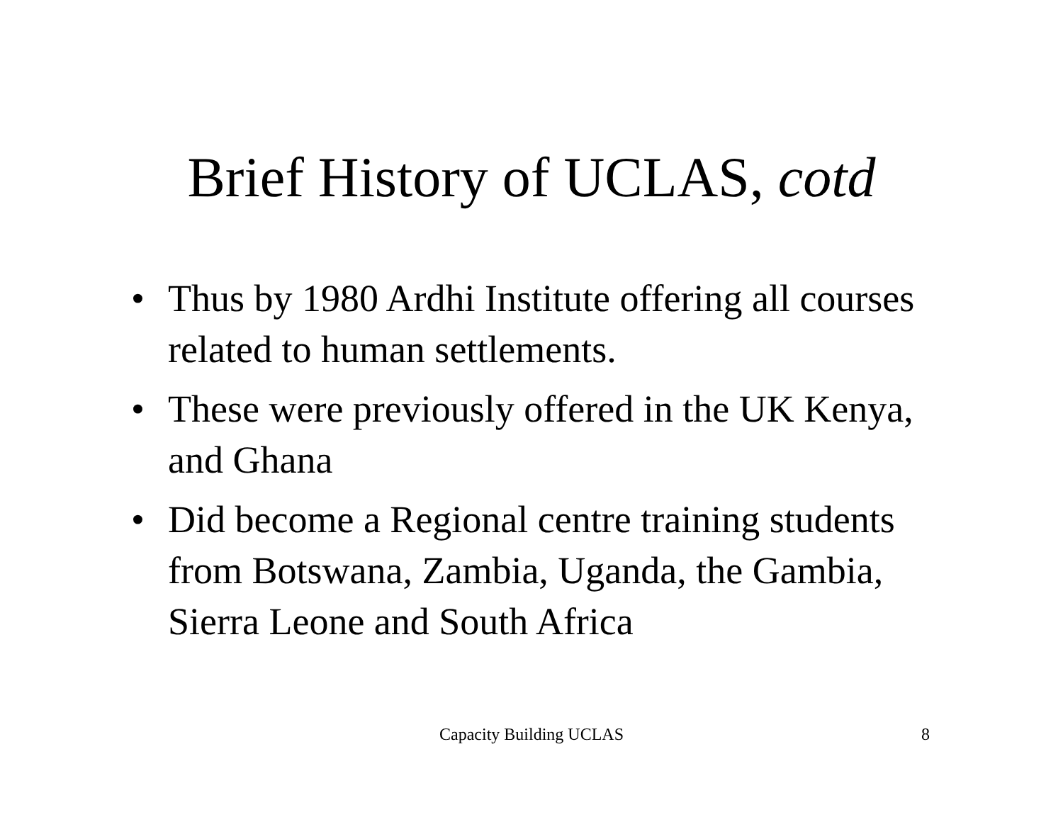Brief History of UCLAS, cotd
• Thus by 1980 Ardhi Institute offering all courses related to human settlements.
• These were previously offered in the UK Kenya, and Ghana
• Did become a Regional centre training students from Botswana, Zambia, Uganda, the Gambia, Sierra Leone and South Africa
Capacity Building UCLAS
8